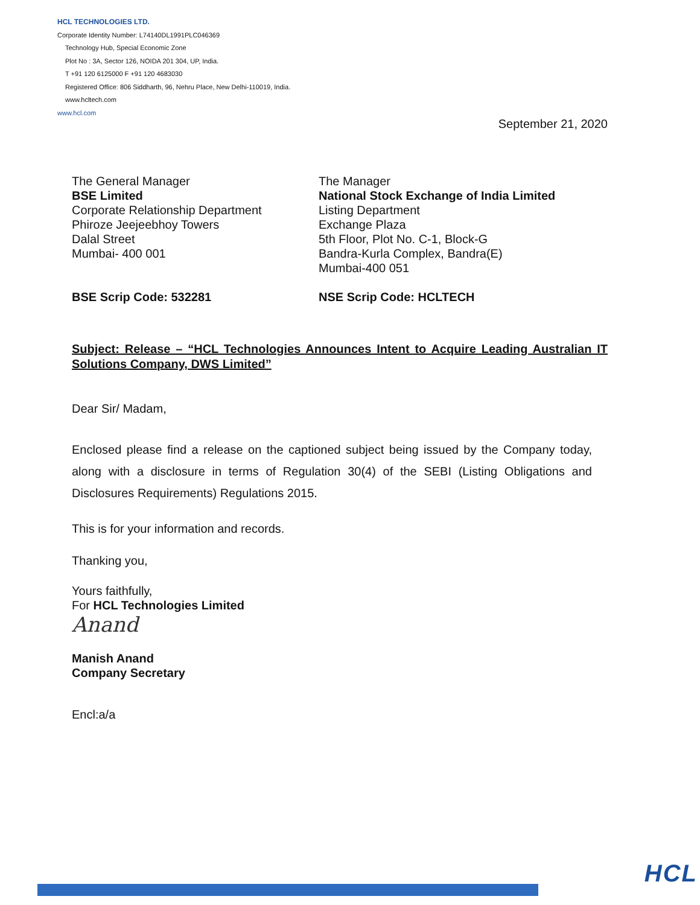HCL TECHNOLOGIES LTD.
Corporate Identity Number: L74140DL1991PLC046369
Technology Hub, Special Economic Zone
Plot No : 3A, Sector 126, NOIDA 201 304, UP, India.
T +91 120 6125000 F +91 120 4683030
Registered Office: 806 Siddharth, 96, Nehru Place, New Delhi-110019, India.
www.hcltech.com
www.hcl.com
September 21, 2020
The General Manager
BSE Limited
Corporate Relationship Department
Phiroze Jeejeebhoy Towers
Dalal Street
Mumbai- 400 001
The Manager
National Stock Exchange of India Limited
Listing Department
Exchange Plaza
5th Floor, Plot No. C-1, Block-G
Bandra-Kurla Complex, Bandra(E)
Mumbai-400 051
BSE Scrip Code: 532281 NSE Scrip Code: HCLTECH
Subject: Release – “HCL Technologies Announces Intent to Acquire Leading Australian IT Solutions Company, DWS Limited”
Dear Sir/ Madam,
Enclosed please find a release on the captioned subject being issued by the Company today, along with a disclosure in terms of Regulation 30(4) of the SEBI (Listing Obligations and Disclosures Requirements) Regulations 2015.
This is for your information and records.
Thanking you,
Yours faithfully,
For HCL Technologies Limited
Anand
Manish Anand
Company Secretary
Encl:a/a
HCL